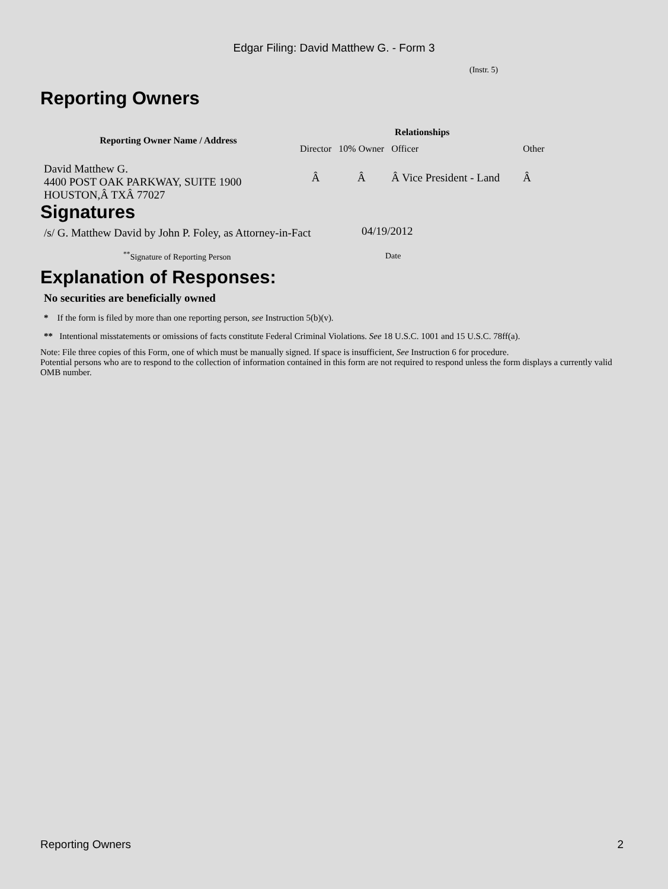Edgar Filing: David Matthew G. - Form 3
(Instr. 5)
Reporting Owners
| Reporting Owner Name / Address | Relationships | | | |
| --- | --- | --- | --- | --- |
| | Director | 10% Owner | Officer | Other |
| David Matthew G. 4400 POST OAK PARKWAY, SUITE 1900 HOUSTON,Â TXÂ 77027 | Â | Â | Â Vice President - Land | Â |
Signatures
| /s/ G. Matthew David by John P. Foley, as Attorney-in-Fact | 04/19/2012 |
| <sup>**</sup> Signature of Reporting Person | Date |
Explanation of Responses:
No securities are beneficially owned
* If the form is filed by more than one reporting person, see Instruction 5(b)(v).
** Intentional misstatements or omissions of facts constitute Federal Criminal Violations. See 18 U.S.C. 1001 and 15 U.S.C. 78ff(a).
Note: File three copies of this Form, one of which must be manually signed. If space is insufficient, See Instruction 6 for procedure.
Potential persons who are to respond to the collection of information contained in this form are not required to respond unless the form displays a currently valid OMB number.
Reporting Owners 2